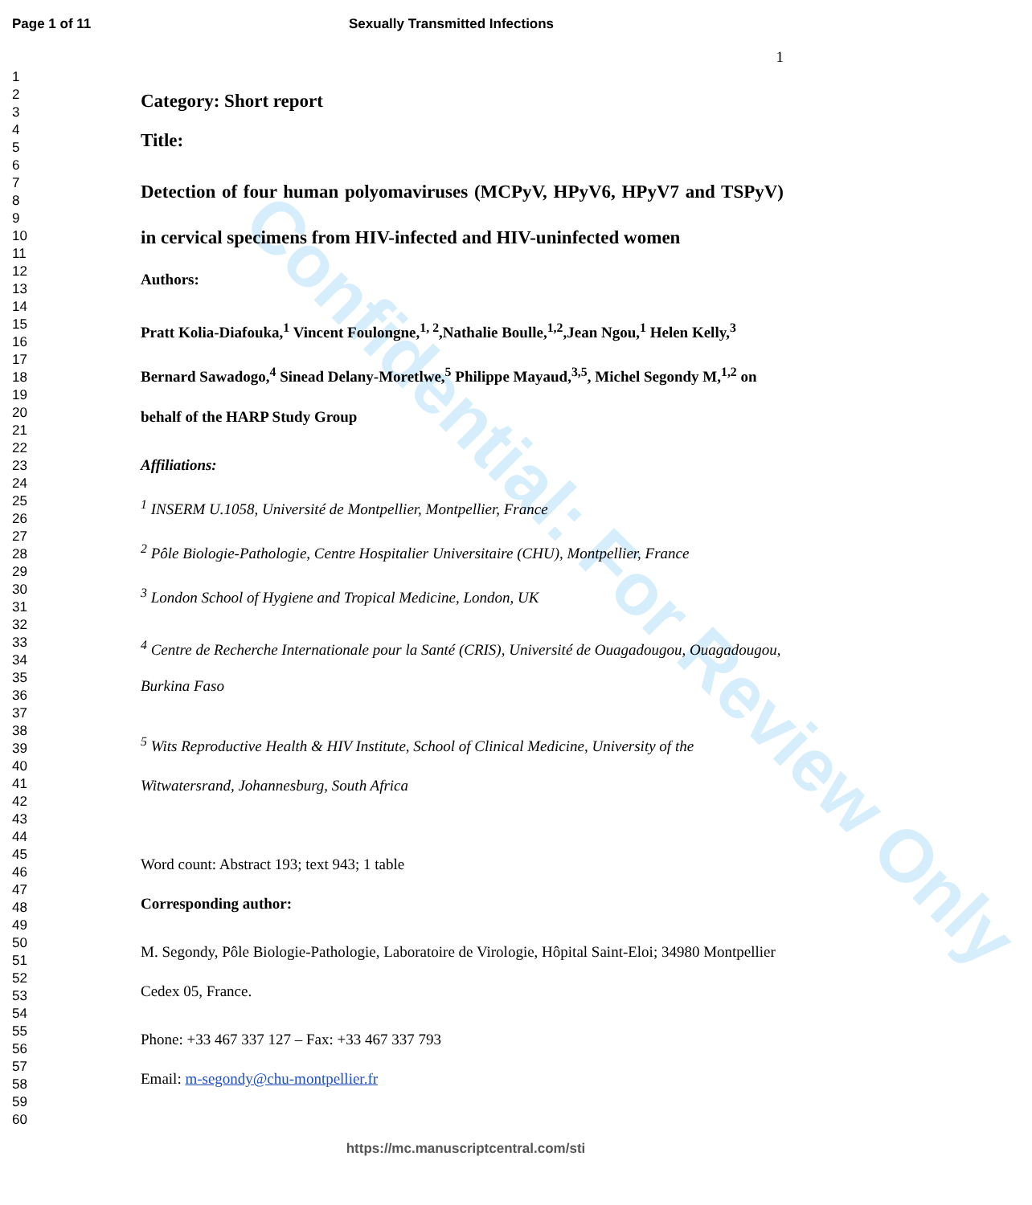Page 1 of 11 Sexually Transmitted Infections
1
2
3
4
5
6
7
8
9
10
11
12
13
14
15
16
17
18
19
20
21
22
23
24
25
26
27
28
29
30
31
32
33
34
35
36
37
38
39
40
41
42
43
44
45
46
47
48
49
50
51
52
53
54
55
56
57
58
59
60
1
Category: Short report
Title:
Detection of four human polyomaviruses (MCPyV, HPyV6, HPyV7 and TSPyV) in cervical specimens from HIV-infected and HIV-uninfected women
Authors:
Pratt Kolia-Diafouka,<sup>1</sup> Vincent Foulongne,<sup>1, 2</sup>,Nathalie Boulle,<sup>1,2</sup>,Jean Ngou,<sup>1</sup> Helen Kelly,<sup>3</sup> Bernard Sawadogo,<sup>4</sup> Sinead Delany-Moretlwe,<sup>5</sup> Philippe Mayaud,<sup>3,5</sup>, Michel Segondy M,<sup>1,2</sup> on behalf of the HARP Study Group
Affiliations:
<sup>1</sup> INSERM U.1058, Université de Montpellier, Montpellier, France
<sup>2</sup> Pôle Biologie-Pathologie, Centre Hospitalier Universitaire (CHU), Montpellier, France
<sup>3</sup> London School of Hygiene and Tropical Medicine, London, UK
<sup>4</sup> Centre de Recherche Internationale pour la Santé (CRIS), Université de Ouagadougou, Ouagadougou, Burkina Faso
<sup>5</sup> Wits Reproductive Health & HIV Institute, School of Clinical Medicine, University of the Witwatersrand, Johannesburg, South Africa
Word count: Abstract 193; text 943; 1 table
Corresponding author:
M. Segondy, Pôle Biologie-Pathologie, Laboratoire de Virologie, Hôpital Saint-Eloi; 34980 Montpellier Cedex 05, France.
Phone: +33 467 337 127 – Fax: +33 467 337 793
Email: m-segondy@chu-montpellier.fr
Confidential: For Review Only
https://mc.manuscriptcentral.com/sti